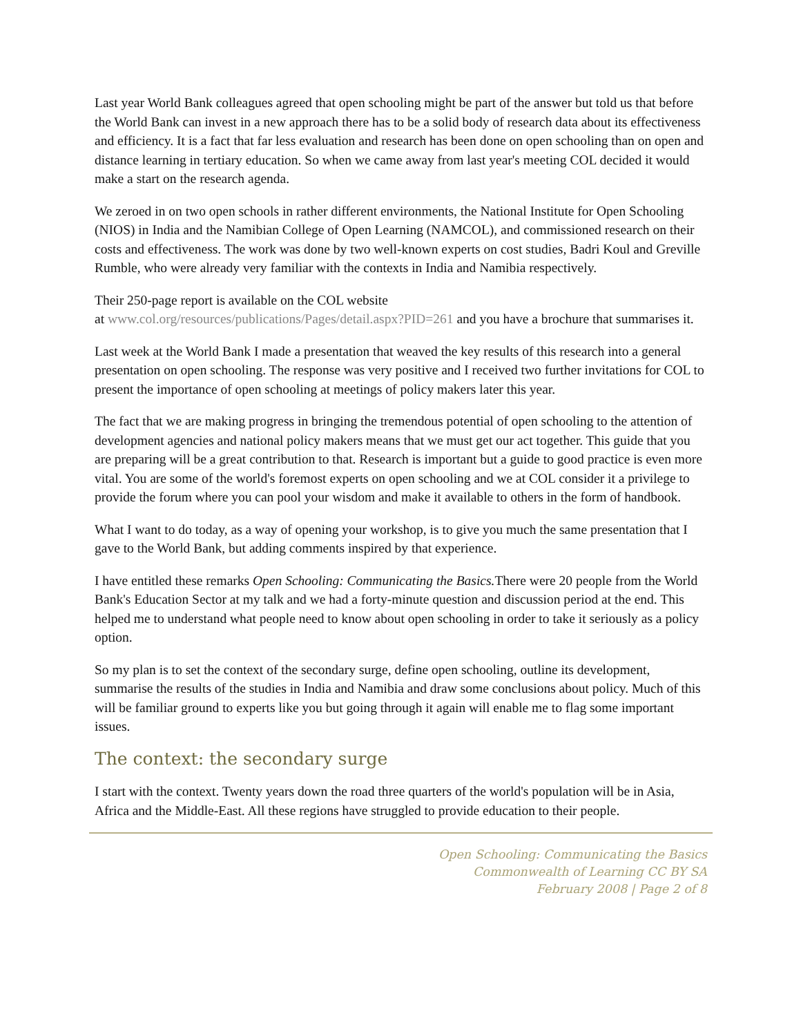Last year World Bank colleagues agreed that open schooling might be part of the answer but told us that before the World Bank can invest in a new approach there has to be a solid body of research data about its effectiveness and efficiency. It is a fact that far less evaluation and research has been done on open schooling than on open and distance learning in tertiary education. So when we came away from last year's meeting COL decided it would make a start on the research agenda.
We zeroed in on two open schools in rather different environments, the National Institute for Open Schooling (NIOS) in India and the Namibian College of Open Learning (NAMCOL), and commissioned research on their costs and effectiveness. The work was done by two well-known experts on cost studies, Badri Koul and Greville Rumble, who were already very familiar with the contexts in India and Namibia respectively.
Their 250-page report is available on the COL website
at www.col.org/resources/publications/Pages/detail.aspx?PID=261 and you have a brochure that summarises it.
Last week at the World Bank I made a presentation that weaved the key results of this research into a general presentation on open schooling. The response was very positive and I received two further invitations for COL to present the importance of open schooling at meetings of policy makers later this year.
The fact that we are making progress in bringing the tremendous potential of open schooling to the attention of development agencies and national policy makers means that we must get our act together. This guide that you are preparing will be a great contribution to that. Research is important but a guide to good practice is even more vital. You are some of the world's foremost experts on open schooling and we at COL consider it a privilege to provide the forum where you can pool your wisdom and make it available to others in the form of handbook.
What I want to do today, as a way of opening your workshop, is to give you much the same presentation that I gave to the World Bank, but adding comments inspired by that experience.
I have entitled these remarks Open Schooling: Communicating the Basics. There were 20 people from the World Bank's Education Sector at my talk and we had a forty-minute question and discussion period at the end. This helped me to understand what people need to know about open schooling in order to take it seriously as a policy option.
So my plan is to set the context of the secondary surge, define open schooling, outline its development, summarise the results of the studies in India and Namibia and draw some conclusions about policy. Much of this will be familiar ground to experts like you but going through it again will enable me to flag some important issues.
The context: the secondary surge
I start with the context. Twenty years down the road three quarters of the world's population will be in Asia, Africa and the Middle-East. All these regions have struggled to provide education to their people.
Open Schooling: Communicating the Basics
Commonwealth of Learning CC BY SA
February 2008 | Page 2 of 8